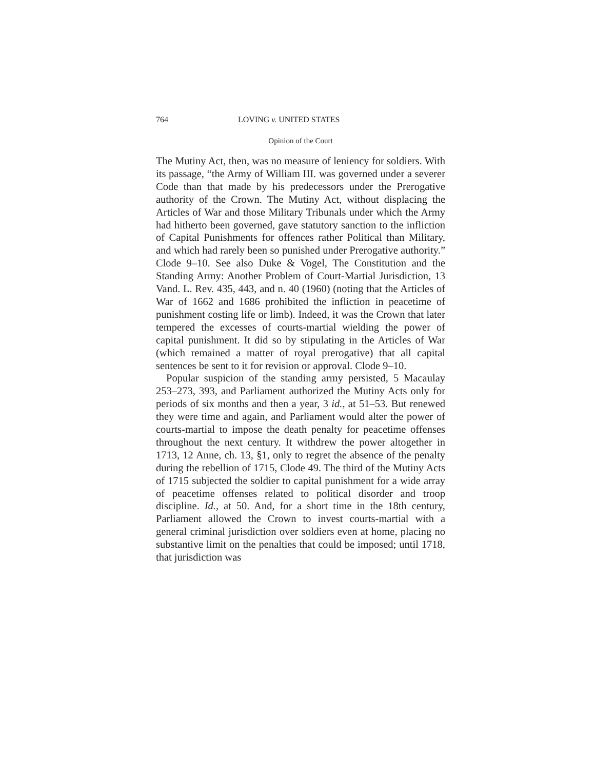764 LOVING v. UNITED STATES
Opinion of the Court
The Mutiny Act, then, was no measure of leniency for soldiers. With its passage, “the Army of William III. was governed under a severer Code than that made by his predecessors under the Prerogative authority of the Crown. The Mutiny Act, without displacing the Articles of War and those Military Tribunals under which the Army had hitherto been governed, gave statutory sanction to the infliction of Capital Punishments for offences rather Political than Military, and which had rarely been so punished under Prerogative authority.” Clode 9–10. See also Duke & Vogel, The Constitution and the Standing Army: Another Problem of Court-Martial Jurisdiction, 13 Vand. L. Rev. 435, 443, and n. 40 (1960) (noting that the Articles of War of 1662 and 1686 prohibited the infliction in peacetime of punishment costing life or limb). Indeed, it was the Crown that later tempered the excesses of courts-martial wielding the power of capital punishment. It did so by stipulating in the Articles of War (which remained a matter of royal prerogative) that all capital sentences be sent to it for revision or approval. Clode 9–10.
Popular suspicion of the standing army persisted, 5 Macaulay 253–273, 393, and Parliament authorized the Mutiny Acts only for periods of six months and then a year, 3 id., at 51–53. But renewed they were time and again, and Parliament would alter the power of courts-martial to impose the death penalty for peacetime offenses throughout the next century. It withdrew the power altogether in 1713, 12 Anne, ch. 13, §1, only to regret the absence of the penalty during the rebellion of 1715, Clode 49. The third of the Mutiny Acts of 1715 subjected the soldier to capital punishment for a wide array of peacetime offenses related to political disorder and troop discipline. Id., at 50. And, for a short time in the 18th century, Parliament allowed the Crown to invest courts-martial with a general criminal jurisdiction over soldiers even at home, placing no substantive limit on the penalties that could be imposed; until 1718, that jurisdiction was